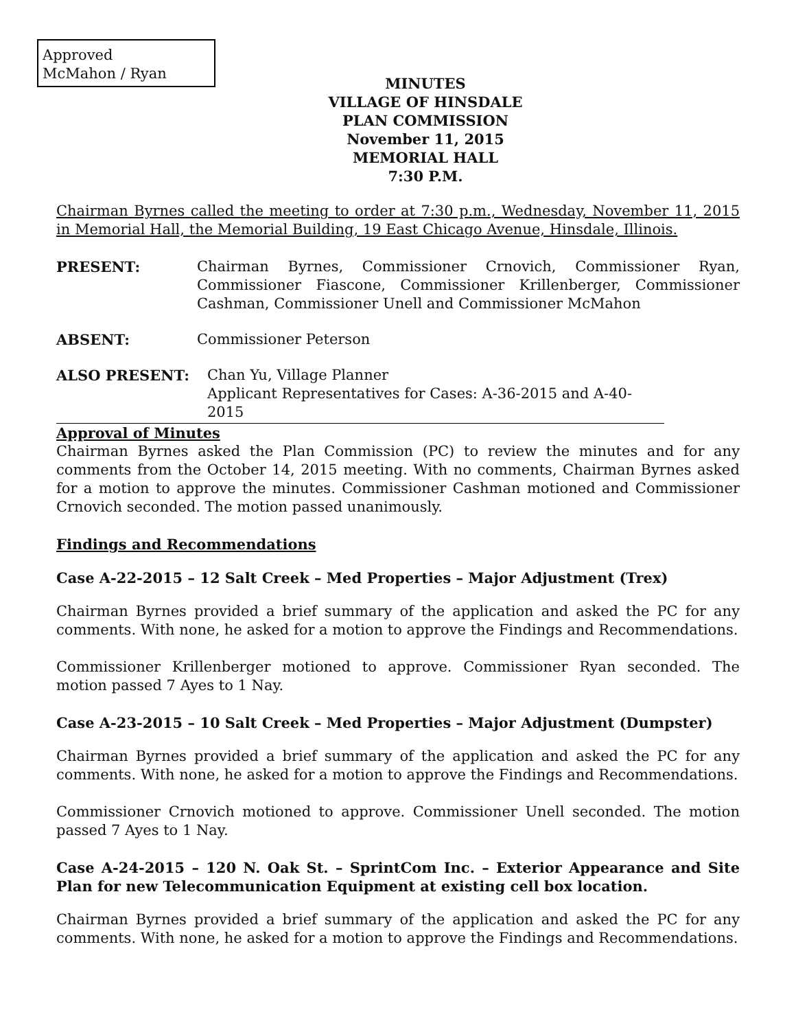Approved
McMahon / Ryan
MINUTES
VILLAGE OF HINSDALE
PLAN COMMISSION
November 11, 2015
MEMORIAL HALL
7:30 P.M.
Chairman Byrnes called the meeting to order at 7:30 p.m., Wednesday, November 11, 2015 in Memorial Hall, the Memorial Building, 19 East Chicago Avenue, Hinsdale, Illinois.
PRESENT: Chairman Byrnes, Commissioner Crnovich, Commissioner Ryan, Commissioner Fiascone, Commissioner Krillenberger, Commissioner Cashman, Commissioner Unell and Commissioner McMahon
ABSENT: Commissioner Peterson
ALSO PRESENT: Chan Yu, Village Planner
Applicant Representatives for Cases: A-36-2015 and A-40-2015
Approval of Minutes
Chairman Byrnes asked the Plan Commission (PC) to review the minutes and for any comments from the October 14, 2015 meeting. With no comments, Chairman Byrnes asked for a motion to approve the minutes. Commissioner Cashman motioned and Commissioner Crnovich seconded. The motion passed unanimously.
Findings and Recommendations
Case A-22-2015 – 12 Salt Creek – Med Properties – Major Adjustment (Trex)
Chairman Byrnes provided a brief summary of the application and asked the PC for any comments. With none, he asked for a motion to approve the Findings and Recommendations.
Commissioner Krillenberger motioned to approve. Commissioner Ryan seconded. The motion passed 7 Ayes to 1 Nay.
Case A-23-2015 – 10 Salt Creek – Med Properties – Major Adjustment (Dumpster)
Chairman Byrnes provided a brief summary of the application and asked the PC for any comments. With none, he asked for a motion to approve the Findings and Recommendations.
Commissioner Crnovich motioned to approve. Commissioner Unell seconded. The motion passed 7 Ayes to 1 Nay.
Case A-24-2015 – 120 N. Oak St. – SprintCom Inc. – Exterior Appearance and Site Plan for new Telecommunication Equipment at existing cell box location.
Chairman Byrnes provided a brief summary of the application and asked the PC for any comments. With none, he asked for a motion to approve the Findings and Recommendations.